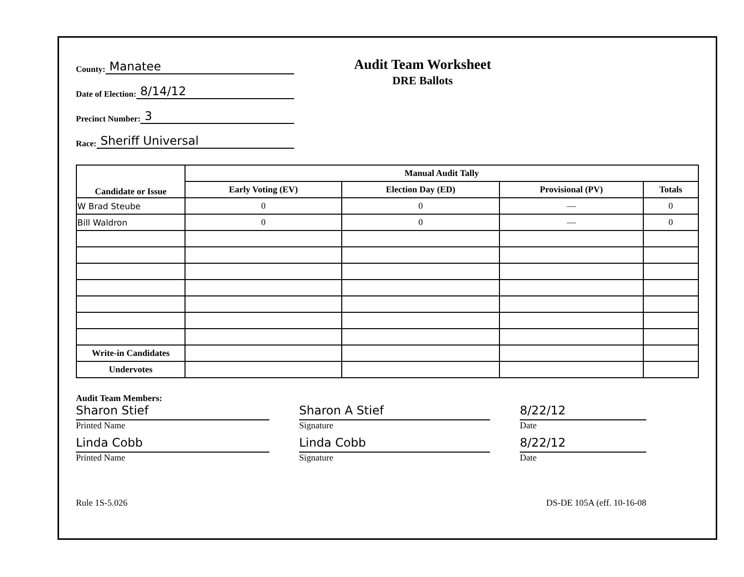County: Manatee
Date of Election: 8/14/12
Precinct Number: 3
Race: Sheriff Universal
Audit Team Worksheet
DRE Ballots
| Candidate or Issue | Manual Audit Tally | | | |
| --- | --- | --- | --- | --- |
| | Early Voting (EV) | Election Day (ED) | Provisional (PV) | Totals |
| W Brad Steube | 0 | 0 | — | 0 |
| Bill Waldron | 0 | 0 | — | 0 |
| Write-in Candidates | | | | |
| Undervotes | | | | |
Audit Team Members:
Sharon Stief
Printed Name
Linda Cobb
Printed Name
Sharon A Stief
Signature
Linda Cobb
Signature
8/22/12
Date
8/22/12
Date
Rule 1S-5.026 DS-DE 105A (eff. 10-16-08